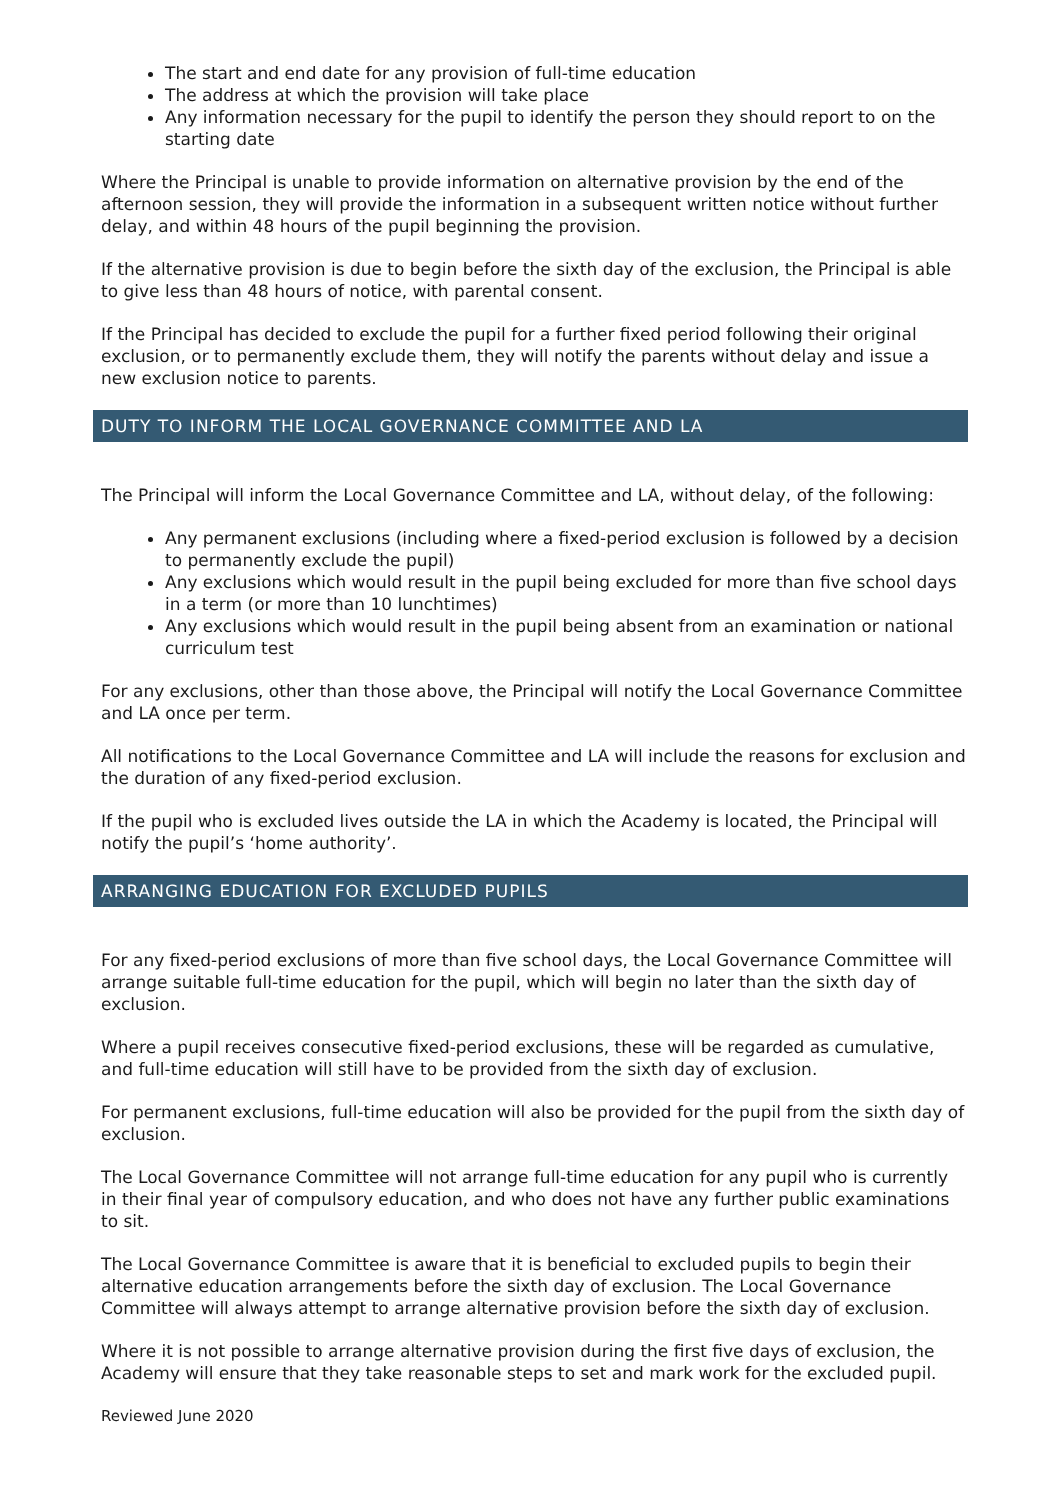The start and end date for any provision of full-time education
The address at which the provision will take place
Any information necessary for the pupil to identify the person they should report to on the starting date
Where the Principal is unable to provide information on alternative provision by the end of the afternoon session, they will provide the information in a subsequent written notice without further delay, and within 48 hours of the pupil beginning the provision.
If the alternative provision is due to begin before the sixth day of the exclusion, the Principal is able to give less than 48 hours of notice, with parental consent.
If the Principal has decided to exclude the pupil for a further fixed period following their original exclusion, or to permanently exclude them, they will notify the parents without delay and issue a new exclusion notice to parents.
DUTY TO INFORM THE LOCAL GOVERNANCE COMMITTEE AND LA
The Principal will inform the Local Governance Committee and LA, without delay, of the following:
Any permanent exclusions (including where a fixed-period exclusion is followed by a decision to permanently exclude the pupil)
Any exclusions which would result in the pupil being excluded for more than five school days in a term (or more than 10 lunchtimes)
Any exclusions which would result in the pupil being absent from an examination or national curriculum test
For any exclusions, other than those above, the Principal will notify the Local Governance Committee and LA once per term.
All notifications to the Local Governance Committee and LA will include the reasons for exclusion and the duration of any fixed-period exclusion.
If the pupil who is excluded lives outside the LA in which the Academy is located, the Principal will notify the pupil’s ‘home authority’.
ARRANGING EDUCATION FOR EXCLUDED PUPILS
For any fixed-period exclusions of more than five school days, the Local Governance Committee will arrange suitable full-time education for the pupil, which will begin no later than the sixth day of exclusion.
Where a pupil receives consecutive fixed-period exclusions, these will be regarded as cumulative, and full-time education will still have to be provided from the sixth day of exclusion.
For permanent exclusions, full-time education will also be provided for the pupil from the sixth day of exclusion.
The Local Governance Committee will not arrange full-time education for any pupil who is currently in their final year of compulsory education, and who does not have any further public examinations to sit.
The Local Governance Committee is aware that it is beneficial to excluded pupils to begin their alternative education arrangements before the sixth day of exclusion. The Local Governance Committee will always attempt to arrange alternative provision before the sixth day of exclusion.
Where it is not possible to arrange alternative provision during the first five days of exclusion, the Academy will ensure that they take reasonable steps to set and mark work for the excluded pupil.
Reviewed June 2020